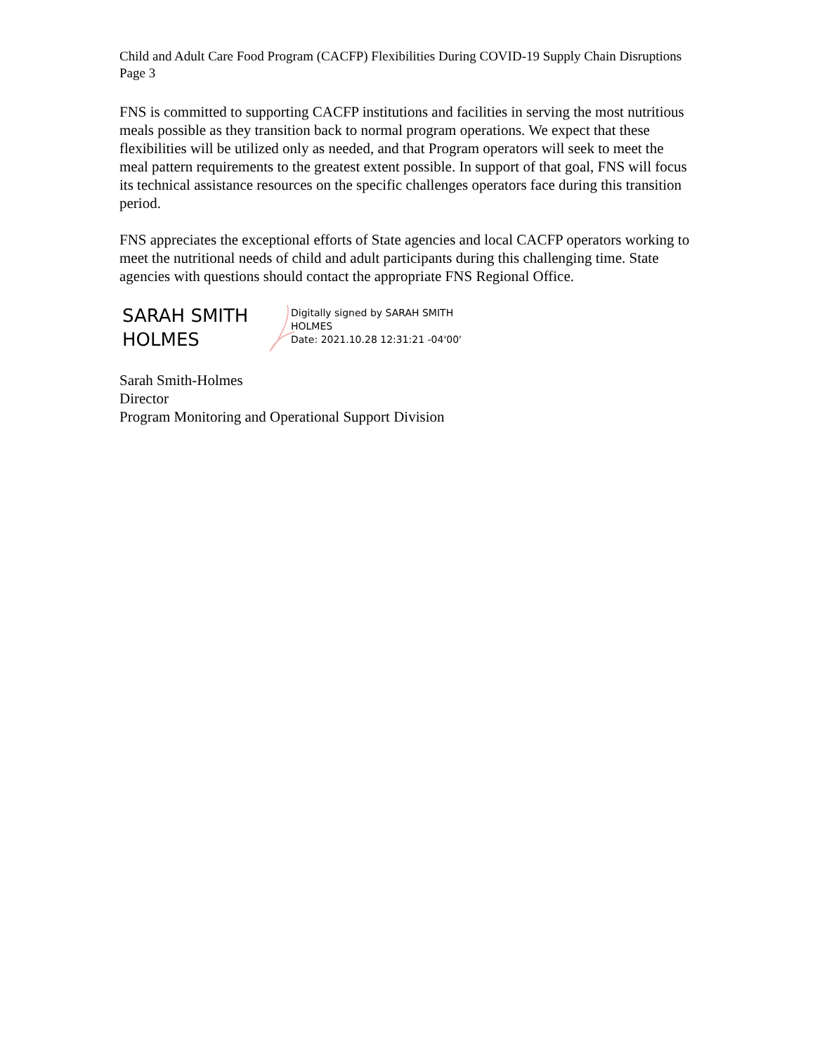Child and Adult Care Food Program (CACFP) Flexibilities During COVID-19 Supply Chain Disruptions
Page 3
FNS is committed to supporting CACFP institutions and facilities in serving the most nutritious meals possible as they transition back to normal program operations. We expect that these flexibilities will be utilized only as needed, and that Program operators will seek to meet the meal pattern requirements to the greatest extent possible. In support of that goal, FNS will focus its technical assistance resources on the specific challenges operators face during this transition period.
FNS appreciates the exceptional efforts of State agencies and local CACFP operators working to meet the nutritional needs of child and adult participants during this challenging time. State agencies with questions should contact the appropriate FNS Regional Office.
SARAH SMITH HOLMES
Digitally signed by SARAH SMITH
HOLMES
Date: 2021.10.28 12:31:21 -04'00'
Sarah Smith-Holmes
Director
Program Monitoring and Operational Support Division